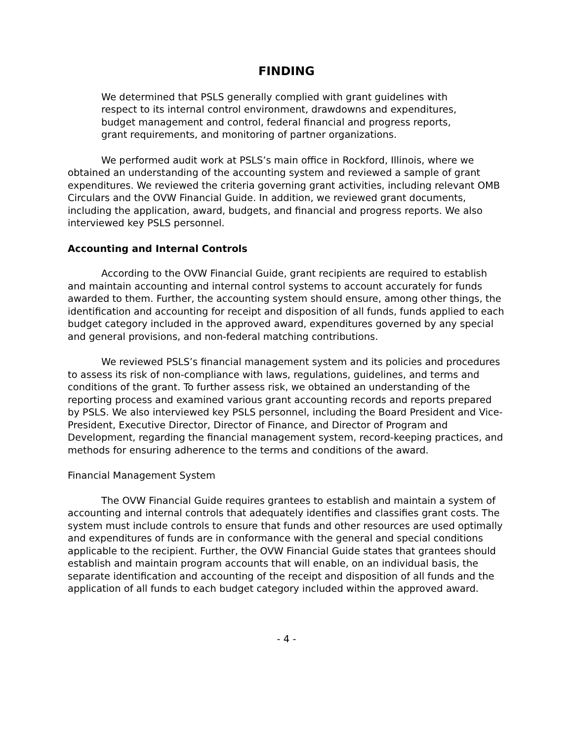FINDING
We determined that PSLS generally complied with grant guidelines with respect to its internal control environment, drawdowns and expenditures, budget management and control, federal financial and progress reports, grant requirements, and monitoring of partner organizations.
We performed audit work at PSLS’s main office in Rockford, Illinois, where we obtained an understanding of the accounting system and reviewed a sample of grant expenditures. We reviewed the criteria governing grant activities, including relevant OMB Circulars and the OVW Financial Guide. In addition, we reviewed grant documents, including the application, award, budgets, and financial and progress reports. We also interviewed key PSLS personnel.
Accounting and Internal Controls
According to the OVW Financial Guide, grant recipients are required to establish and maintain accounting and internal control systems to account accurately for funds awarded to them. Further, the accounting system should ensure, among other things, the identification and accounting for receipt and disposition of all funds, funds applied to each budget category included in the approved award, expenditures governed by any special and general provisions, and non-federal matching contributions.
We reviewed PSLS’s financial management system and its policies and procedures to assess its risk of non-compliance with laws, regulations, guidelines, and terms and conditions of the grant. To further assess risk, we obtained an understanding of the reporting process and examined various grant accounting records and reports prepared by PSLS. We also interviewed key PSLS personnel, including the Board President and Vice-President, Executive Director, Director of Finance, and Director of Program and Development, regarding the financial management system, record-keeping practices, and methods for ensuring adherence to the terms and conditions of the award.
Financial Management System
The OVW Financial Guide requires grantees to establish and maintain a system of accounting and internal controls that adequately identifies and classifies grant costs. The system must include controls to ensure that funds and other resources are used optimally and expenditures of funds are in conformance with the general and special conditions applicable to the recipient. Further, the OVW Financial Guide states that grantees should establish and maintain program accounts that will enable, on an individual basis, the separate identification and accounting of the receipt and disposition of all funds and the application of all funds to each budget category included within the approved award.
- 4 -